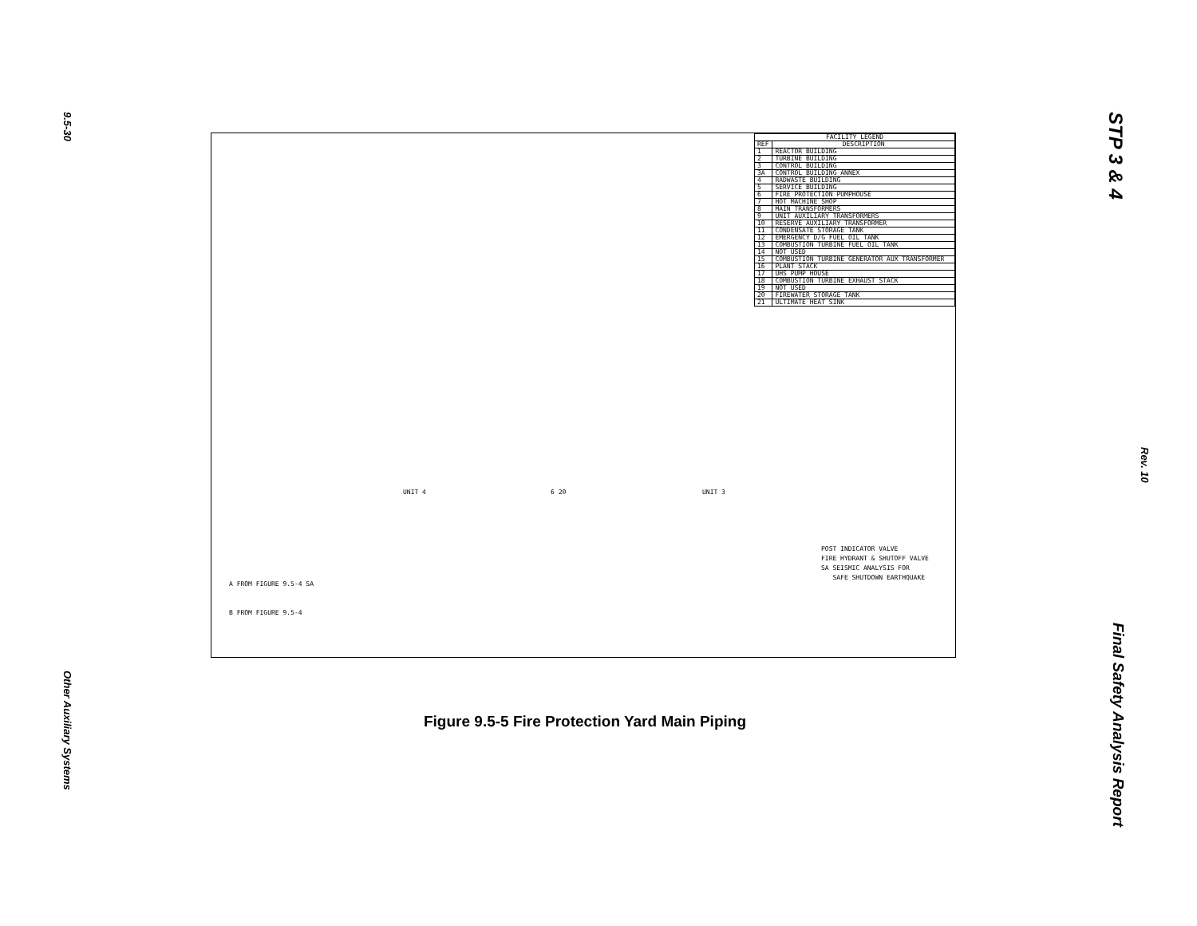9.5-30 STP 3 & 4
Rev. 10
| FACILITY LEGEND | |
| --- | --- |
| REF | DESCRIPTION |
| 1 | REACTOR BUILDING |
| 2 | TURBINE BUILDING |
| 3 | CONTROL BUILDING |
| 3A | CONTROL BUILDING ANNEX |
| 4 | RADWASTE BUILDING |
| 5 | SERVICE BUILDING |
| 6 | FIRE PROTECTION PUMPHOUSE |
| 7 | HOT MACHINE SHOP |
| 8 | MAIN TRANSFORMERS |
| 9 | UNIT AUXILIARY TRANSFORMERS |
| 10 | RESERVE AUXILIARY TRANSFORMER |
| 11 | CONDENSATE STORAGE TANK |
| 12 | EMERGENCY D/G FUEL OIL TANK |
| 13 | COMBUSTION TURBINE FUEL OIL TANK |
| 14 | NOT USED |
| 15 | COMBUSTION TURBINE GENERATOR AUX TRANSFORMER |
| 16 | PLANT STACK |
| 17 | UHS PUMP HOUSE |
| 18 | COMBUSTION TURBINE EXHAUST STACK |
| 19 | NOT USED |
| 20 | FIREWATER STORAGE TANK |
| 21 | ULTIMATE HEAT SINK |
UNIT 4 UNIT 3
6 20
A FROM FIGURE 9.5-4 SA
B FROM FIGURE 9.5-4
POST INDICATOR VALVE
FIRE HYDRANT & SHUTOFF VALVE
SA SEISMIC ANALYSIS FOR
SAFE SHUTDOWN EARTHQUAKE
Figure 9.5-5 Fire Protection Yard Main Piping
Other Auxiliary Systems
Final Safety Analysis Report